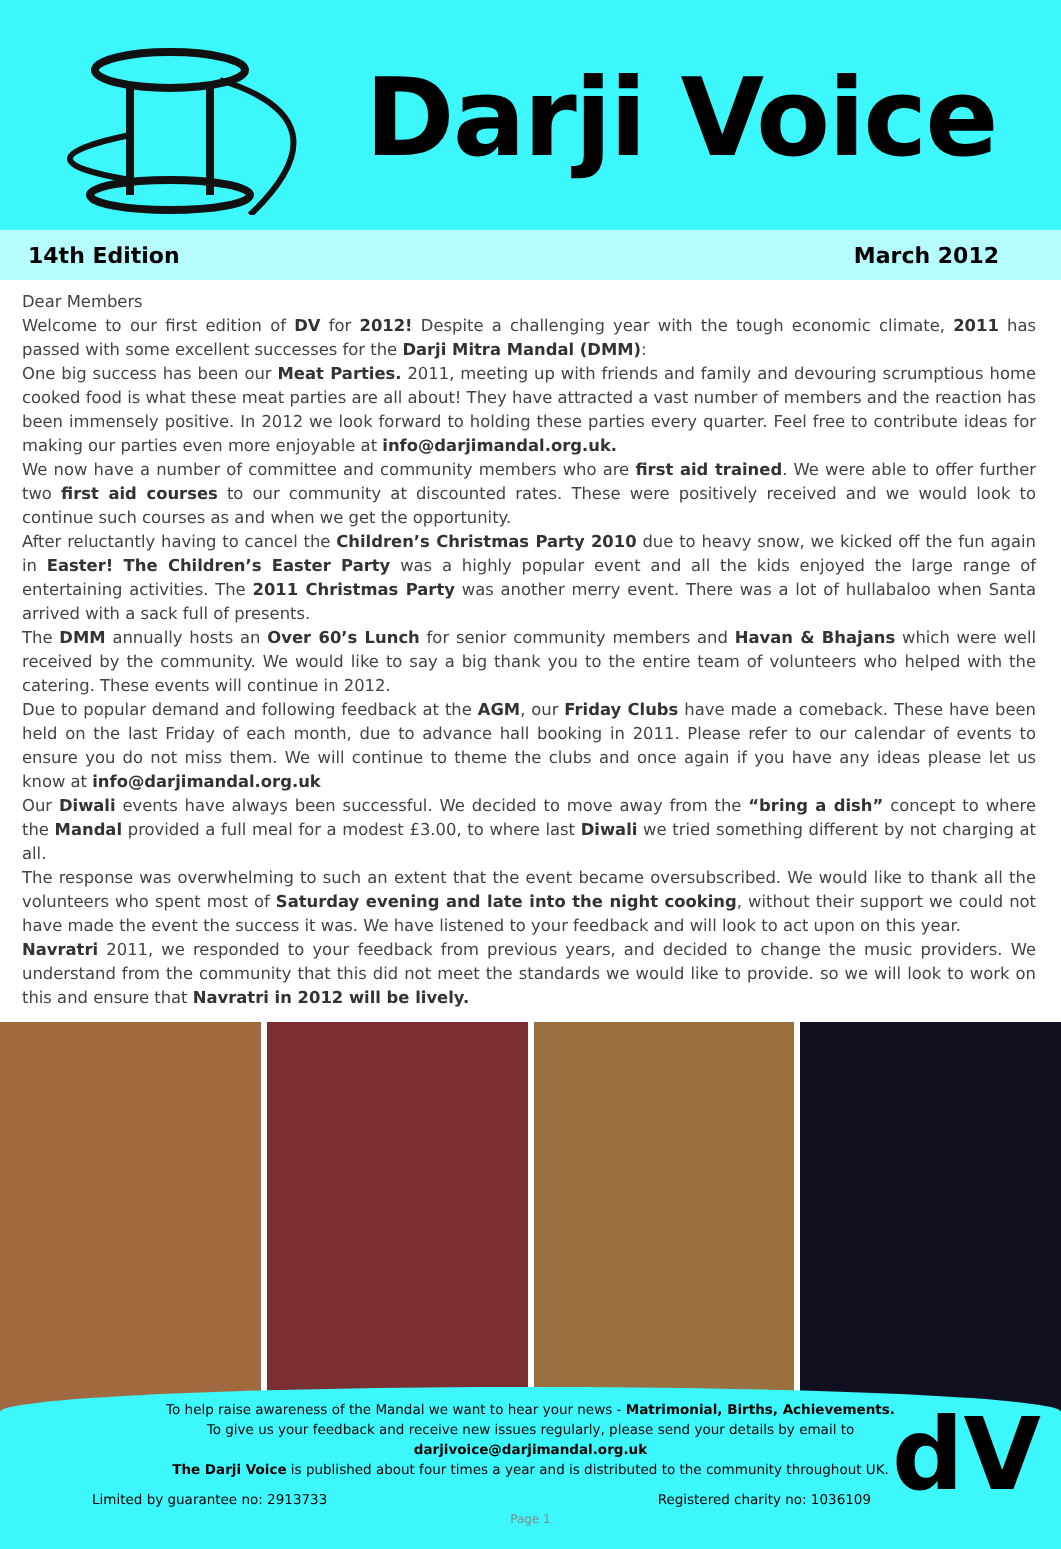Darji Voice
14th Edition March 2012
Dear Members
Welcome to our first edition of DV for 2012! Despite a challenging year with the tough economic climate, 2011 has passed with some excellent successes for the Darji Mitra Mandal (DMM):
One big success has been our Meat Parties. 2011, meeting up with friends and family and devouring scrumptious home cooked food is what these meat parties are all about! They have attracted a vast number of members and the reaction has been immensely positive. In 2012 we look forward to holding these parties every quarter. Feel free to contribute ideas for making our parties even more enjoyable at info@darjimandal.org.uk.
We now have a number of committee and community members who are first aid trained. We were able to offer further two first aid courses to our community at discounted rates. These were positively received and we would look to continue such courses as and when we get the opportunity.
After reluctantly having to cancel the Children’s Christmas Party 2010 due to heavy snow, we kicked off the fun again in Easter! The Children’s Easter Party was a highly popular event and all the kids enjoyed the large range of entertaining activities. The 2011 Christmas Party was another merry event. There was a lot of hullabaloo when Santa arrived with a sack full of presents.
The DMM annually hosts an Over 60’s Lunch for senior community members and Havan & Bhajans which were well received by the community. We would like to say a big thank you to the entire team of volunteers who helped with the catering. These events will continue in 2012.
Due to popular demand and following feedback at the AGM, our Friday Clubs have made a comeback. These have been held on the last Friday of each month, due to advance hall booking in 2011. Please refer to our calendar of events to ensure you do not miss them. We will continue to theme the clubs and once again if you have any ideas please let us know at info@darjimandal.org.uk
Our Diwali events have always been successful. We decided to move away from the “bring a dish” concept to where the Mandal provided a full meal for a modest £3.00, to where last Diwali we tried something different by not charging at all.
The response was overwhelming to such an extent that the event became oversubscribed. We would like to thank all the volunteers who spent most of Saturday evening and late into the night cooking, without their support we could not have made the event the success it was. We have listened to your feedback and will look to act upon on this year.
Navratri 2011, we responded to your feedback from previous years, and decided to change the music providers. We understand from the community that this did not meet the standards we would like to provide. so we will look to work on this and ensure that Navratri in 2012 will be lively.
dV
To help raise awareness of the Mandal we want to hear your news - Matrimonial, Births, Achievements.
To give us your feedback and receive new issues regularly, please send your details by email to
darjivoice@darjimandal.org.uk
The Darji Voice is published about four times a year and is distributed to the community throughout UK.
Limited by guarantee no: 2913733 Registered charity no: 1036109
Page 1